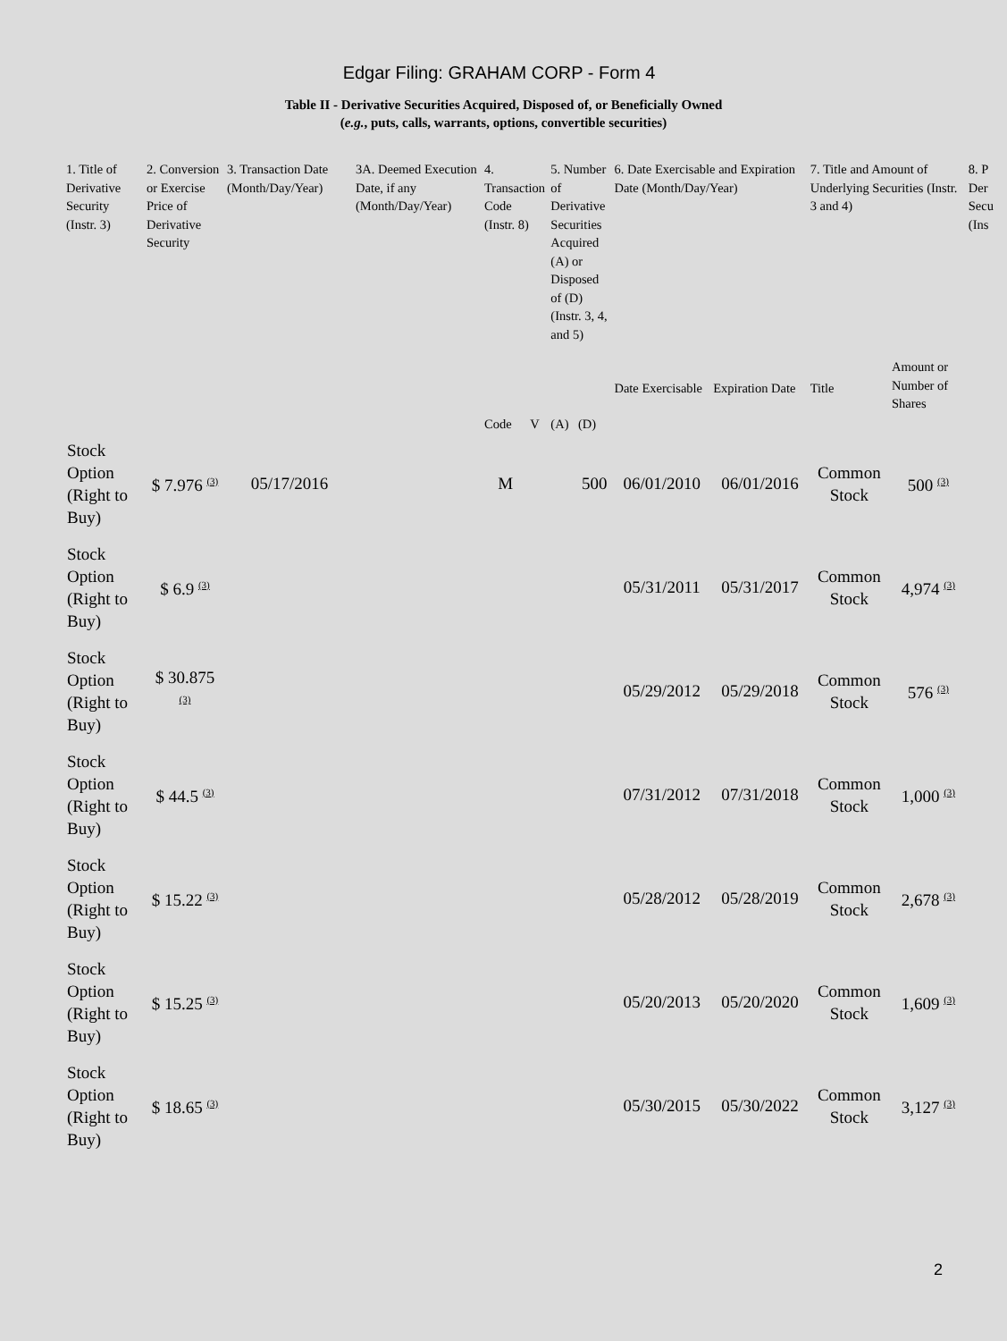Edgar Filing: GRAHAM CORP - Form 4
Table II - Derivative Securities Acquired, Disposed of, or Beneficially Owned
(e.g., puts, calls, warrants, options, convertible securities)
| 1. Title of Derivative Security (Instr. 3) | 2. Conversion or Exercise Price of Derivative Security | 3. Transaction Date (Month/Day/Year) | 3A. Deemed Execution Date, if any (Month/Day/Year) | 4. Transaction Code (Instr. 8) | | 5. Number of Derivative Securities Acquired (A) or Disposed of (D) (Instr. 3, 4, and 5) | | 6. Date Exercisable and Expiration Date (Month/Day/Year) | | 7. Title and Amount of Underlying Securities (Instr. 3 and 4) | | 8. P Der Secu (Ins |
| --- | --- | --- | --- | --- | --- | --- | --- | --- | --- | --- | --- | --- |
| | | | | Code | V | (A) | (D) | Date Exercisable | Expiration Date | Title | Amount or Number of Shares | |
| Stock Option (Right to Buy) | $ 7.976 <sup>(3)</sup> | 05/17/2016 | | M | | | 500 | 06/01/2010 | 06/01/2016 | Common Stock | 500 <sup>(3)</sup> | |
| Stock Option (Right to Buy) | $ 6.9 <sup>(3)</sup> | | | | | | | 05/31/2011 | 05/31/2017 | Common Stock | 4,974 <sup>(3)</sup> | |
| Stock Option (Right to Buy) | $ 30.875 <sup>(3)</sup> | | | | | | | 05/29/2012 | 05/29/2018 | Common Stock | 576 <sup>(3)</sup> | |
| Stock Option (Right to Buy) | $ 44.5 <sup>(3)</sup> | | | | | | | 07/31/2012 | 07/31/2018 | Common Stock | 1,000 <sup>(3)</sup> | |
| Stock Option (Right to Buy) | $ 15.22 <sup>(3)</sup> | | | | | | | 05/28/2012 | 05/28/2019 | Common Stock | 2,678 <sup>(3)</sup> | |
| Stock Option (Right to Buy) | $ 15.25 <sup>(3)</sup> | | | | | | | 05/20/2013 | 05/20/2020 | Common Stock | 1,609 <sup>(3)</sup> | |
| Stock Option (Right to Buy) | $ 18.65 <sup>(3)</sup> | | | | | | | 05/30/2015 | 05/30/2022 | Common Stock | 3,127 <sup>(3)</sup> | |
2